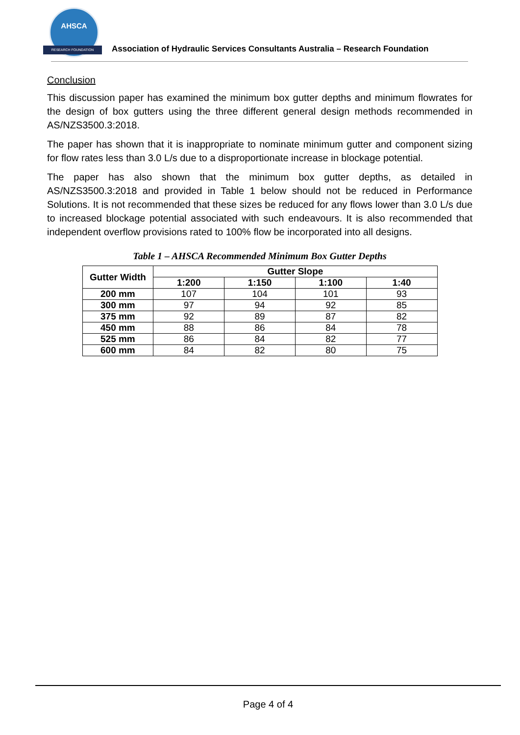AHSCA
RESEARCH FOUNDATION
Association of Hydraulic Services Consultants Australia – Research Foundation
Conclusion
This discussion paper has examined the minimum box gutter depths and minimum flowrates for the design of box gutters using the three different general design methods recommended in AS/NZS3500.3:2018.
The paper has shown that it is inappropriate to nominate minimum gutter and component sizing for flow rates less than 3.0 L/s due to a disproportionate increase in blockage potential.
The paper has also shown that the minimum box gutter depths, as detailed in AS/NZS3500.3:2018 and provided in Table 1 below should not be reduced in Performance Solutions. It is not recommended that these sizes be reduced for any flows lower than 3.0 L/s due to increased blockage potential associated with such endeavours. It is also recommended that independent overflow provisions rated to 100% flow be incorporated into all designs.
Table 1 – AHSCA Recommended Minimum Box Gutter Depths
| Gutter Width | Gutter Slope | | | |
| --- | --- | --- | --- | --- |
| | 1:200 | 1:150 | 1:100 | 1:40 |
| 200 mm | 107 | 104 | 101 | 93 |
| 300 mm | 97 | 94 | 92 | 85 |
| 375 mm | 92 | 89 | 87 | 82 |
| 450 mm | 88 | 86 | 84 | 78 |
| 525 mm | 86 | 84 | 82 | 77 |
| 600 mm | 84 | 82 | 80 | 75 |
Page 4 of 4